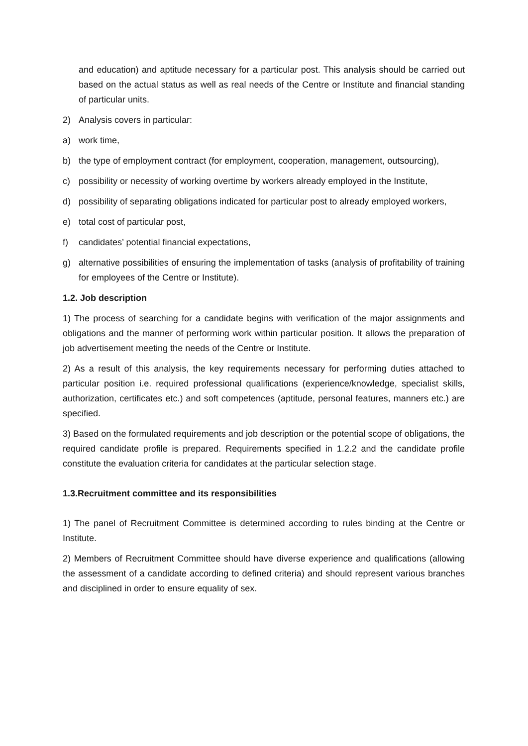and education) and aptitude necessary for a particular post. This analysis should be carried out based on the actual status as well as real needs of the Centre or Institute and financial standing of particular units.
2) Analysis covers in particular:
a) work time,
b) the type of employment contract (for employment, cooperation, management, outsourcing),
c) possibility or necessity of working overtime by workers already employed in the Institute,
d) possibility of separating obligations indicated for particular post to already employed workers,
e) total cost of particular post,
f) candidates’ potential financial expectations,
g) alternative possibilities of ensuring the implementation of tasks (analysis of profitability of training for employees of the Centre or Institute).
1.2. Job description
1) The process of searching for a candidate begins with verification of the major assignments and obligations and the manner of performing work within particular position. It allows the preparation of job advertisement meeting the needs of the Centre or Institute.
2) As a result of this analysis, the key requirements necessary for performing duties attached to particular position i.e. required professional qualifications (experience/knowledge, specialist skills, authorization, certificates etc.) and soft competences (aptitude, personal features, manners etc.) are specified.
3) Based on the formulated requirements and job description or the potential scope of obligations, the required candidate profile is prepared. Requirements specified in 1.2.2 and the candidate profile constitute the evaluation criteria for candidates at the particular selection stage.
1.3.Recruitment committee and its responsibilities
1) The panel of Recruitment Committee is determined according to rules binding at the Centre or Institute.
2) Members of Recruitment Committee should have diverse experience and qualifications (allowing the assessment of a candidate according to defined criteria) and should represent various branches and disciplined in order to ensure equality of sex.